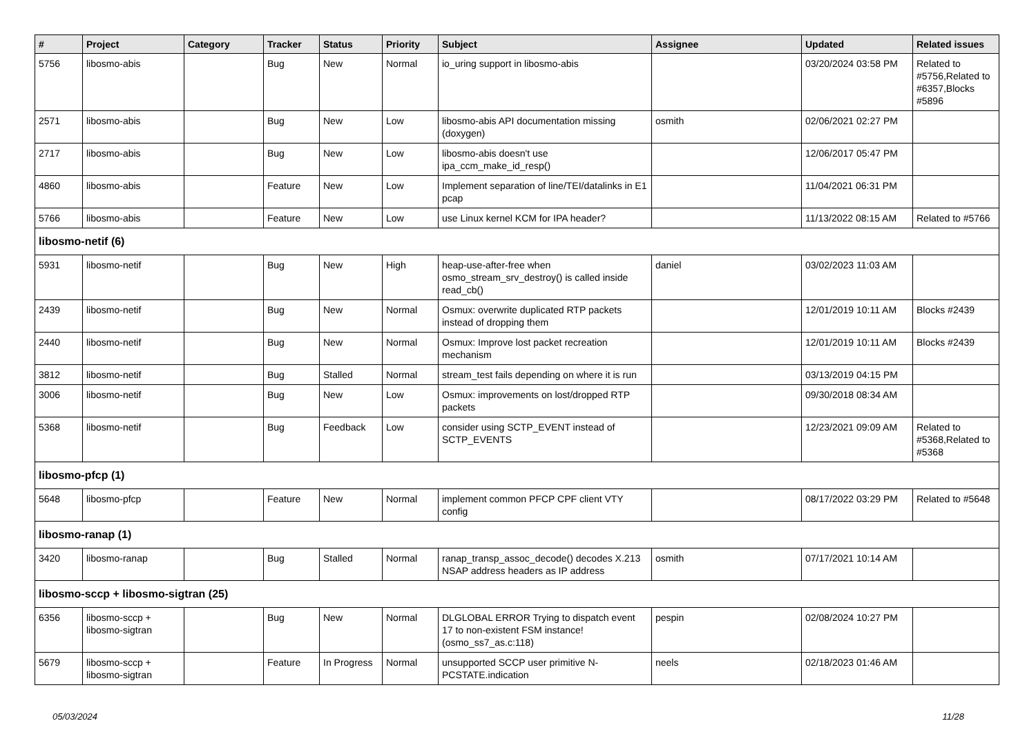| # | Project | Category | Tracker | Status | Priority | Subject | Assignee | Updated | Related issues |
| --- | --- | --- | --- | --- | --- | --- | --- | --- | --- |
| 5756 | libosmo-abis | | Bug | New | Normal | io_uring support in libosmo-abis | | 03/20/2024 03:58 PM | Related to #5756,Related to #6357,Blocks #5896 |
| 2571 | libosmo-abis | | Bug | New | Low | libosmo-abis API documentation missing (doxygen) | osmith | 02/06/2021 02:27 PM | |
| 2717 | libosmo-abis | | Bug | New | Low | libosmo-abis doesn't use ipa_ccm_make_id_resp() | | 12/06/2017 05:47 PM | |
| 4860 | libosmo-abis | | Feature | New | Low | Implement separation of line/TEI/datalinks in E1 pcap | | 11/04/2021 06:31 PM | |
| 5766 | libosmo-abis | | Feature | New | Low | use Linux kernel KCM for IPA header? | | 11/13/2022 08:15 AM | Related to #5766 |
| libosmo-netif (6) | | | | | | | | | |
| 5931 | libosmo-netif | | Bug | New | High | heap-use-after-free when osmo_stream_srv_destroy() is called inside read_cb() | daniel | 03/02/2023 11:03 AM | |
| 2439 | libosmo-netif | | Bug | New | Normal | Osmux: overwrite duplicated RTP packets instead of dropping them | | 12/01/2019 10:11 AM | Blocks #2439 |
| 2440 | libosmo-netif | | Bug | New | Normal | Osmux: Improve lost packet recreation mechanism | | 12/01/2019 10:11 AM | Blocks #2439 |
| 3812 | libosmo-netif | | Bug | Stalled | Normal | stream_test fails depending on where it is run | | 03/13/2019 04:15 PM | |
| 3006 | libosmo-netif | | Bug | New | Low | Osmux: improvements on lost/dropped RTP packets | | 09/30/2018 08:34 AM | |
| 5368 | libosmo-netif | | Bug | Feedback | Low | consider using SCTP_EVENT instead of SCTP_EVENTS | | 12/23/2021 09:09 AM | Related to #5368,Related to #5368 |
| libosmo-pfcp (1) | | | | | | | | | |
| 5648 | libosmo-pfcp | | Feature | New | Normal | implement common PFCP CPF client VTY config | | 08/17/2022 03:29 PM | Related to #5648 |
| libosmo-ranap (1) | | | | | | | | | |
| 3420 | libosmo-ranap | | Bug | Stalled | Normal | ranap_transp_assoc_decode() decodes X.213 NSAP address headers as IP address | osmith | 07/17/2021 10:14 AM | |
| libosmo-sccp + libosmo-sigtran (25) | | | | | | | | | |
| 6356 | libosmo-sccp + libosmo-sigtran | | Bug | New | Normal | DLGLOBAL ERROR Trying to dispatch event 17 to non-existent FSM instance! (osmo_ss7_as.c:118) | pespin | 02/08/2024 10:27 PM | |
| 5679 | libosmo-sccp + libosmo-sigtran | | Feature | In Progress | Normal | unsupported SCCP user primitive N-PCSTATE.indication | neels | 02/18/2023 01:46 AM | |
05/03/2024 11/28